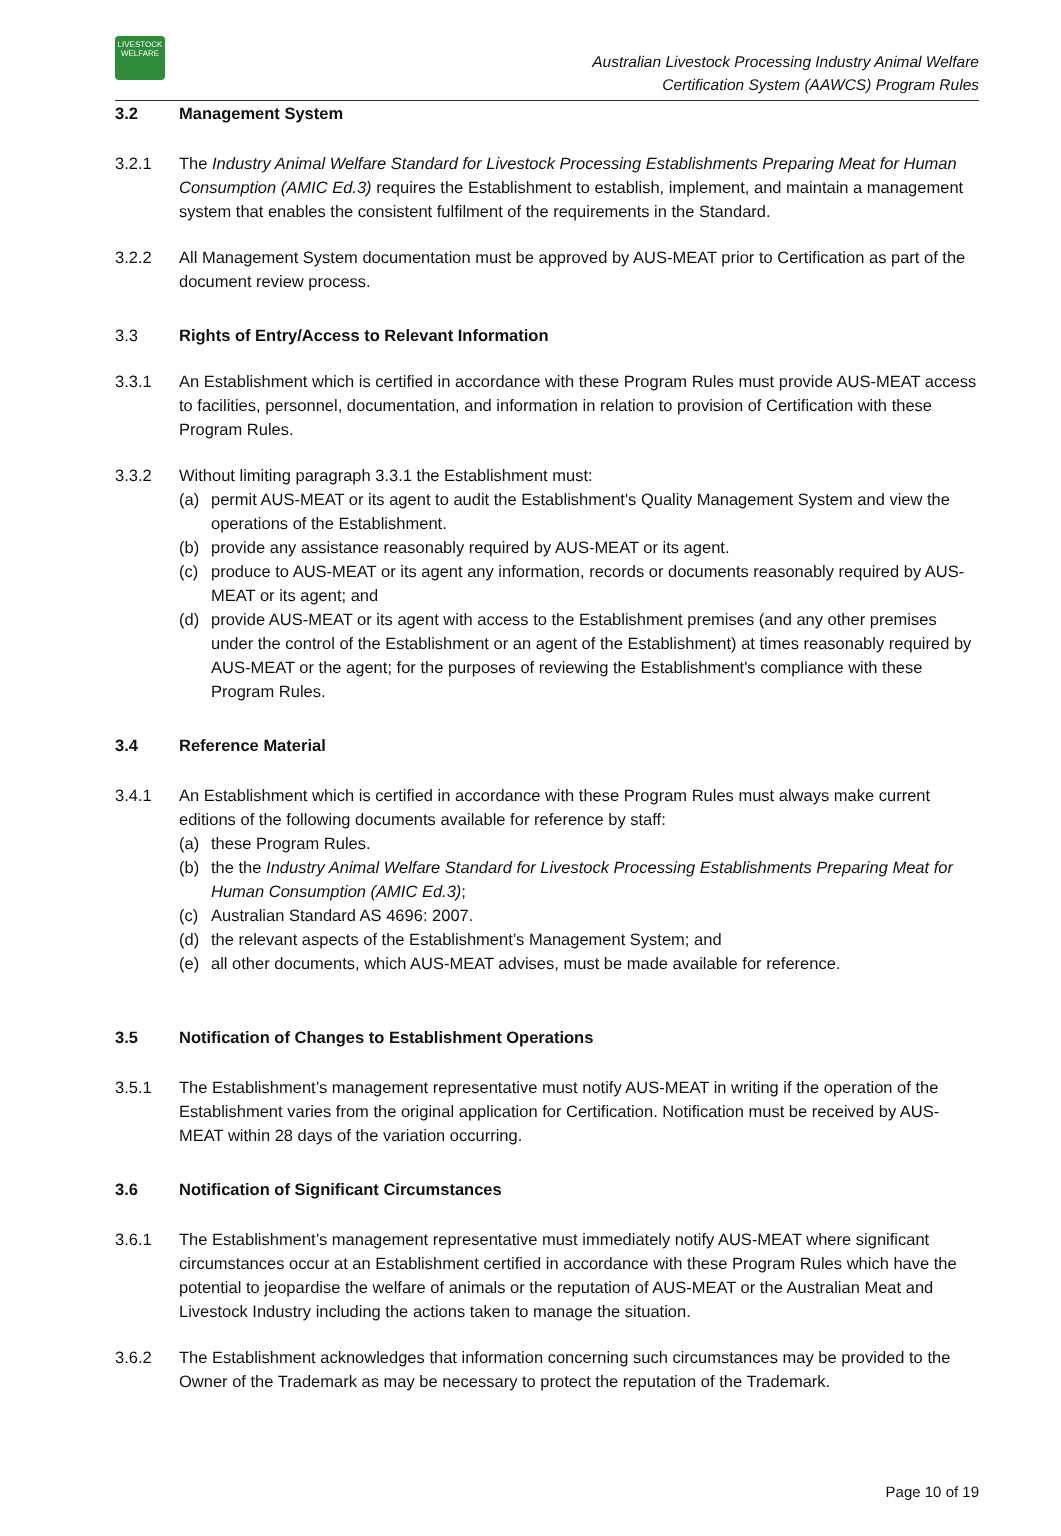LIVESTOCK
WELFARE
Australian Livestock Processing Industry Animal Welfare
Certification System (AAWCS) Program Rules
3.2 Management System
3.2.1 The Industry Animal Welfare Standard for Livestock Processing Establishments Preparing Meat for Human Consumption (AMIC Ed.3) requires the Establishment to establish, implement, and maintain a management system that enables the consistent fulfilment of the requirements in the Standard.
3.2.2 All Management System documentation must be approved by AUS-MEAT prior to Certification as part of the document review process.
3.3 Rights of Entry/Access to Relevant Information
3.3.1 An Establishment which is certified in accordance with these Program Rules must provide AUS-MEAT access to facilities, personnel, documentation, and information in relation to provision of Certification with these Program Rules.
3.3.2 Without limiting paragraph 3.3.1 the Establishment must:
(a) permit AUS-MEAT or its agent to audit the Establishment's Quality Management System and view the operations of the Establishment.
(b) provide any assistance reasonably required by AUS-MEAT or its agent.
(c) produce to AUS-MEAT or its agent any information, records or documents reasonably required by AUS-MEAT or its agent; and
(d) provide AUS-MEAT or its agent with access to the Establishment premises (and any other premises under the control of the Establishment or an agent of the Establishment) at times reasonably required by AUS-MEAT or the agent; for the purposes of reviewing the Establishment's compliance with these Program Rules.
3.4 Reference Material
3.4.1 An Establishment which is certified in accordance with these Program Rules must always make current editions of the following documents available for reference by staff:
(a) these Program Rules.
(b) the the Industry Animal Welfare Standard for Livestock Processing Establishments Preparing Meat for Human Consumption (AMIC Ed.3);
(c) Australian Standard AS 4696: 2007.
(d) the relevant aspects of the Establishment’s Management System; and
(e) all other documents, which AUS-MEAT advises, must be made available for reference.
3.5 Notification of Changes to Establishment Operations
3.5.1 The Establishment’s management representative must notify AUS-MEAT in writing if the operation of the Establishment varies from the original application for Certification. Notification must be received by AUS-MEAT within 28 days of the variation occurring.
3.6 Notification of Significant Circumstances
3.6.1 The Establishment’s management representative must immediately notify AUS-MEAT where significant circumstances occur at an Establishment certified in accordance with these Program Rules which have the potential to jeopardise the welfare of animals or the reputation of AUS-MEAT or the Australian Meat and Livestock Industry including the actions taken to manage the situation.
3.6.2 The Establishment acknowledges that information concerning such circumstances may be provided to the Owner of the Trademark as may be necessary to protect the reputation of the Trademark.
Page 10 of 19